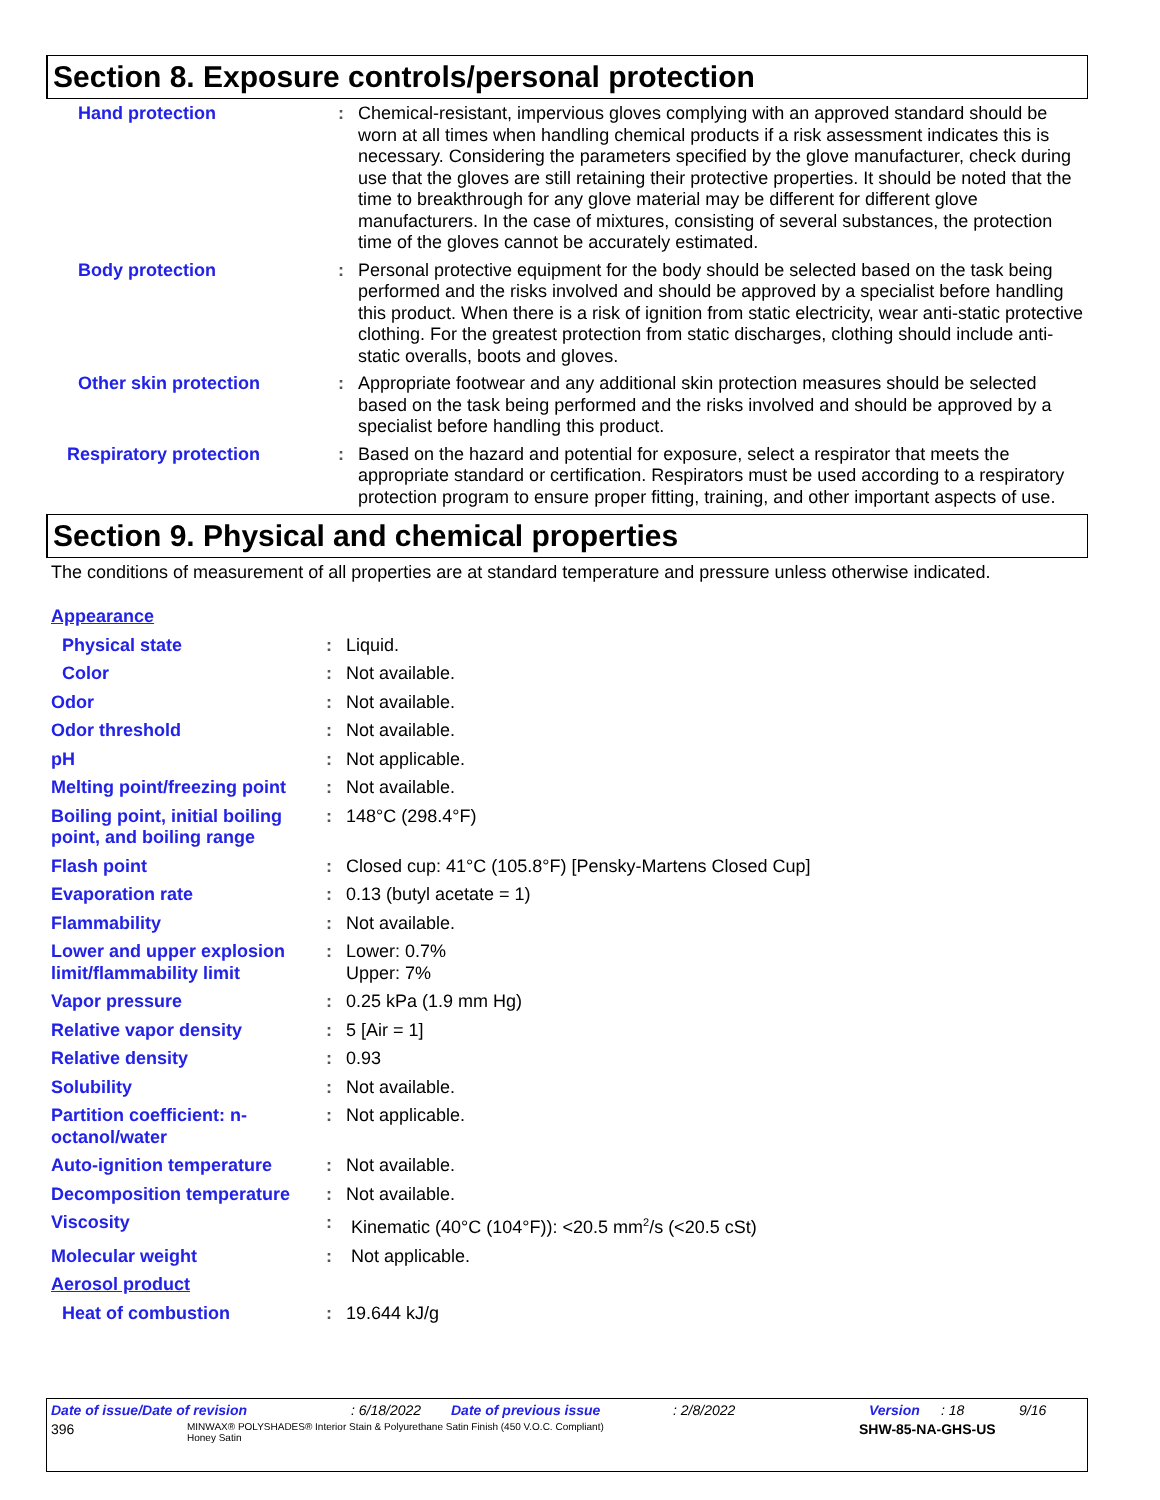Section 8. Exposure controls/personal protection
| Hand protection | : | Chemical-resistant, impervious gloves complying with an approved standard should be worn at all times when handling chemical products if a risk assessment indicates this is necessary. Considering the parameters specified by the glove manufacturer, check during use that the gloves are still retaining their protective properties. It should be noted that the time to breakthrough for any glove material may be different for different glove manufacturers. In the case of mixtures, consisting of several substances, the protection time of the gloves cannot be accurately estimated. |
| Body protection | : | Personal protective equipment for the body should be selected based on the task being performed and the risks involved and should be approved by a specialist before handling this product. When there is a risk of ignition from static electricity, wear anti-static protective clothing. For the greatest protection from static discharges, clothing should include anti-static overalls, boots and gloves. |
| Other skin protection | : | Appropriate footwear and any additional skin protection measures should be selected based on the task being performed and the risks involved and should be approved by a specialist before handling this product. |
| Respiratory protection | : | Based on the hazard and potential for exposure, select a respirator that meets the appropriate standard or certification. Respirators must be used according to a respiratory protection program to ensure proper fitting, training, and other important aspects of use. |
Section 9. Physical and chemical properties
The conditions of measurement of all properties are at standard temperature and pressure unless otherwise indicated.
| Appearance | | |
| Physical state | : | Liquid. |
| Color | : | Not available. |
| Odor | : | Not available. |
| Odor threshold | : | Not available. |
| pH | : | Not applicable. |
| Melting point/freezing point | : | Not available. |
| Boiling point, initial boiling point, and boiling range | : | 148°C (298.4°F) |
| Flash point | : | Closed cup: 41°C (105.8°F) [Pensky-Martens Closed Cup] |
| Evaporation rate | : | 0.13 (butyl acetate = 1) |
| Flammability | : | Not available. |
| Lower and upper explosion limit/flammability limit | : | Lower: 0.7% Upper: 7% |
| Vapor pressure | : | 0.25 kPa (1.9 mm Hg) |
| Relative vapor density | : | 5 [Air = 1] |
| Relative density | : | 0.93 |
| Solubility | : | Not available. |
| Partition coefficient: n-octanol/water | : | Not applicable. |
| Auto-ignition temperature | : | Not available. |
| Decomposition temperature | : | Not available. |
| Viscosity | : | Kinematic (40°C (104°F)): <20.5 mm<sup>2</sup>/s (<20.5 cSt) |
| Molecular weight | : | Not applicable. |
| Aerosol product | | |
| Heat of combustion | : | 19.644 kJ/g |
Date of issue/Date of revision: 6/18/2022 Date of previous issue: 2/8/2022 Version: 18 9/16
396 MINWAX® POLYSHADES® Interior Stain & Polyurethane Satin Finish (450 V.O.C. Compliant)
Honey Satin SHW-85-NA-GHS-US